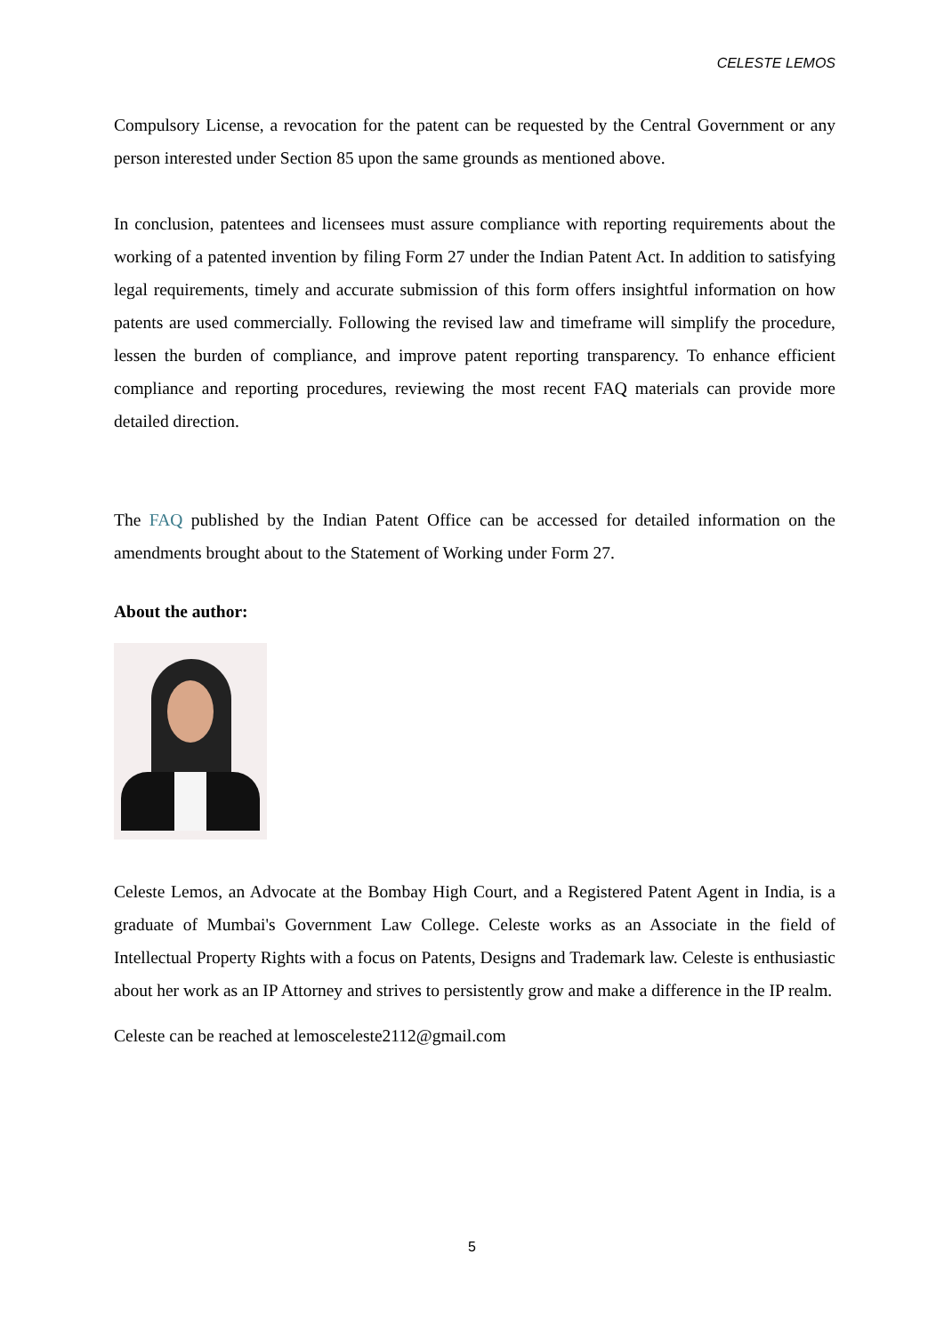CELESTE LEMOS
Compulsory License, a revocation for the patent can be requested by the Central Government or any person interested under Section 85 upon the same grounds as mentioned above.
In conclusion, patentees and licensees must assure compliance with reporting requirements about the working of a patented invention by filing Form 27 under the Indian Patent Act. In addition to satisfying legal requirements, timely and accurate submission of this form offers insightful information on how patents are used commercially. Following the revised law and timeframe will simplify the procedure, lessen the burden of compliance, and improve patent reporting transparency. To enhance efficient compliance and reporting procedures, reviewing the most recent FAQ materials can provide more detailed direction.
The FAQ published by the Indian Patent Office can be accessed for detailed information on the amendments brought about to the Statement of Working under Form 27.
About the author:
Celeste Lemos, an Advocate at the Bombay High Court, and a Registered Patent Agent in India, is a graduate of Mumbai's Government Law College. Celeste works as an Associate in the field of Intellectual Property Rights with a focus on Patents, Designs and Trademark law. Celeste is enthusiastic about her work as an IP Attorney and strives to persistently grow and make a difference in the IP realm.
Celeste can be reached at lemosceleste2112@gmail.com
5